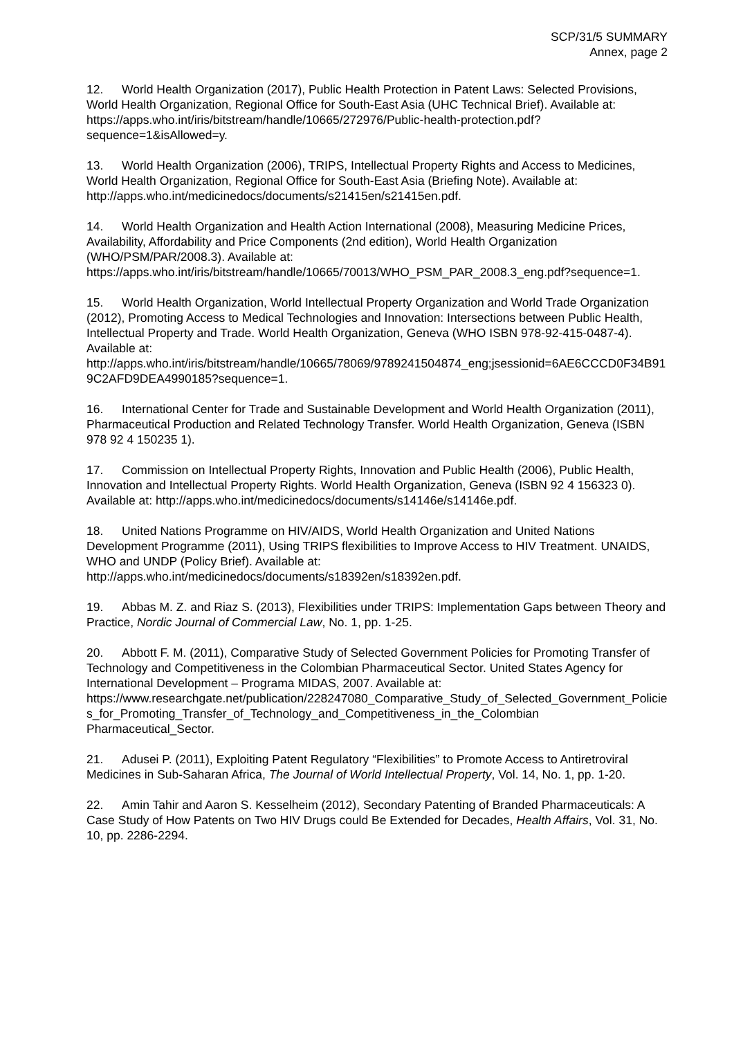SCP/31/5 SUMMARY
Annex, page 2
12. World Health Organization (2017), Public Health Protection in Patent Laws: Selected Provisions, World Health Organization, Regional Office for South-East Asia (UHC Technical Brief). Available at: https://apps.who.int/iris/bitstream/handle/10665/272976/Public-health-protection.pdf?sequence=1&isAllowed=y.
13. World Health Organization (2006), TRIPS, Intellectual Property Rights and Access to Medicines, World Health Organization, Regional Office for South-East Asia (Briefing Note). Available at: http://apps.who.int/medicinedocs/documents/s21415en/s21415en.pdf.
14. World Health Organization and Health Action International (2008), Measuring Medicine Prices, Availability, Affordability and Price Components (2nd edition), World Health Organization (WHO/PSM/PAR/2008.3). Available at: https://apps.who.int/iris/bitstream/handle/10665/70013/WHO_PSM_PAR_2008.3_eng.pdf?sequence=1.
15. World Health Organization, World Intellectual Property Organization and World Trade Organization (2012), Promoting Access to Medical Technologies and Innovation: Intersections between Public Health, Intellectual Property and Trade. World Health Organization, Geneva (WHO ISBN 978-92-415-0487-4). Available at: http://apps.who.int/iris/bitstream/handle/10665/78069/9789241504874_eng;jsessionid=6AE6CCCD0F34B919C2AFD9DEA4990185?sequence=1.
16. International Center for Trade and Sustainable Development and World Health Organization (2011), Pharmaceutical Production and Related Technology Transfer. World Health Organization, Geneva (ISBN 978 92 4 150235 1).
17. Commission on Intellectual Property Rights, Innovation and Public Health (2006), Public Health, Innovation and Intellectual Property Rights. World Health Organization, Geneva (ISBN 92 4 156323 0). Available at: http://apps.who.int/medicinedocs/documents/s14146e/s14146e.pdf.
18. United Nations Programme on HIV/AIDS, World Health Organization and United Nations Development Programme (2011), Using TRIPS flexibilities to Improve Access to HIV Treatment. UNAIDS, WHO and UNDP (Policy Brief). Available at: http://apps.who.int/medicinedocs/documents/s18392en/s18392en.pdf.
19. Abbas M. Z. and Riaz S. (2013), Flexibilities under TRIPS: Implementation Gaps between Theory and Practice, Nordic Journal of Commercial Law, No. 1, pp. 1-25.
20. Abbott F. M. (2011), Comparative Study of Selected Government Policies for Promoting Transfer of Technology and Competitiveness in the Colombian Pharmaceutical Sector. United States Agency for International Development – Programa MIDAS, 2007. Available at: https://www.researchgate.net/publication/228247080_Comparative_Study_of_Selected_Government_Policies_for_Promoting_Transfer_of_Technology_and_Competitiveness_in_the_Colombian Pharmaceutical_Sector.
21. Adusei P. (2011), Exploiting Patent Regulatory “Flexibilities” to Promote Access to Antiretroviral Medicines in Sub-Saharan Africa, The Journal of World Intellectual Property, Vol. 14, No. 1, pp. 1-20.
22. Amin Tahir and Aaron S. Kesselheim (2012), Secondary Patenting of Branded Pharmaceuticals: A Case Study of How Patents on Two HIV Drugs could Be Extended for Decades, Health Affairs, Vol. 31, No. 10, pp. 2286-2294.